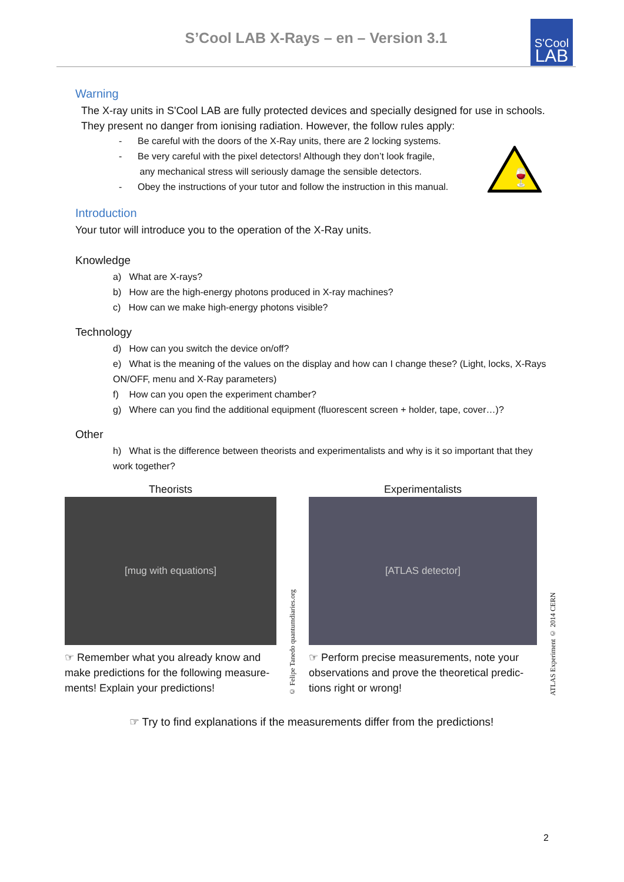S’Cool LAB X-Rays – en – Version 3.1
S'Cool
LAB
🍷
Warning
The X-ray units in S'Cool LAB are fully protected devices and specially designed for use in schools. They present no danger from ionising radiation. However, the follow rules apply:
- Be careful with the doors of the X-Ray units, there are 2 locking systems.
- Be very careful with the pixel detectors! Although they don’t look fragile,
any mechanical stress will seriously damage the sensible detectors.
- Obey the instructions of your tutor and follow the instruction in this manual.
Introduction
Your tutor will introduce you to the operation of the X-Ray units.
Knowledge
a) What are X-rays?
b) How are the high-energy photons produced in X-ray machines?
c) How can we make high-energy photons visible?
Technology
d) How can you switch the device on/off?
e) What is the meaning of the values on the display and how can I change these? (Light, locks, X-Rays ON/OFF, menu and X-Ray parameters)
f) How can you open the experiment chamber?
g) Where can you find the additional equipment (fluorescent screen + holder, tape, cover…)?
Other
h) What is the difference between theorists and experimentalists and why is it so important that they work together?
Theorists
[mug with equations]
☞ Remember what you already know and make predictions for the following measure-ments! Explain your predictions!
© Felipe Tanedo quantumdiaries.org
Experimentalists
[ATLAS detector]
☞ Perform precise measurements, note your observations and prove the theoretical predic-tions right or wrong!
ATLAS Experiment © 2014 CERN
☞ Try to find explanations if the measurements differ from the predictions!
2